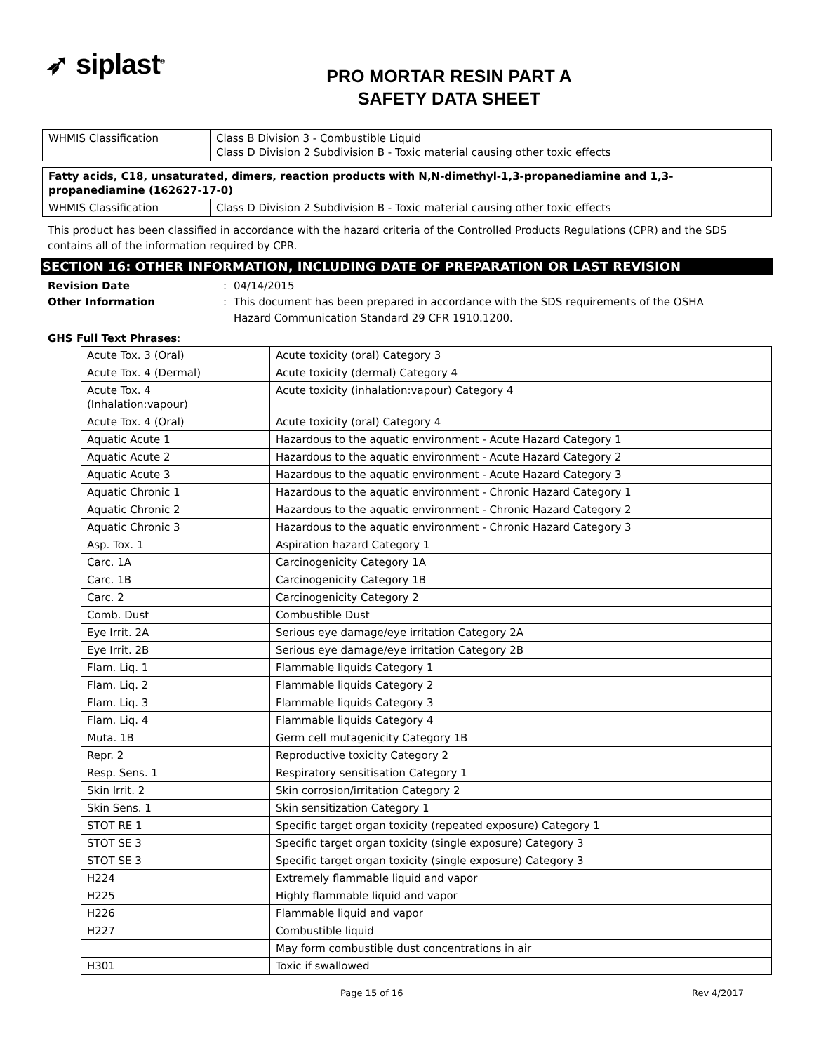➶ siplast<sup>®</sup>
PRO MORTAR RESIN PART A
SAFETY DATA SHEET
| WHMIS Classification | Class B Division 3 - Combustible Liquid Class D Division 2 Subdivision B - Toxic material causing other toxic effects |
| Fatty acids, C18, unsaturated, dimers, reaction products with N,N-dimethyl-1,3-propanediamine and 1,3-propanediamine (162627-17-0) | |
| WHMIS Classification | Class D Division 2 Subdivision B - Toxic material causing other toxic effects |
This product has been classified in accordance with the hazard criteria of the Controlled Products Regulations (CPR) and the SDS contains all of the information required by CPR.
SECTION 16: OTHER INFORMATION, INCLUDING DATE OF PREPARATION OR LAST REVISION
Revision Date: 04/14/2015
Other Information: This document has been prepared in accordance with the SDS requirements of the OSHA Hazard Communication Standard 29 CFR 1910.1200.
GHS Full Text Phrases:
| Acute Tox. 3 (Oral) | Acute toxicity (oral) Category 3 |
| Acute Tox. 4 (Dermal) | Acute toxicity (dermal) Category 4 |
| Acute Tox. 4 (Inhalation:vapour) | Acute toxicity (inhalation:vapour) Category 4 |
| Acute Tox. 4 (Oral) | Acute toxicity (oral) Category 4 |
| Aquatic Acute 1 | Hazardous to the aquatic environment - Acute Hazard Category 1 |
| Aquatic Acute 2 | Hazardous to the aquatic environment - Acute Hazard Category 2 |
| Aquatic Acute 3 | Hazardous to the aquatic environment - Acute Hazard Category 3 |
| Aquatic Chronic 1 | Hazardous to the aquatic environment - Chronic Hazard Category 1 |
| Aquatic Chronic 2 | Hazardous to the aquatic environment - Chronic Hazard Category 2 |
| Aquatic Chronic 3 | Hazardous to the aquatic environment - Chronic Hazard Category 3 |
| Asp. Tox. 1 | Aspiration hazard Category 1 |
| Carc. 1A | Carcinogenicity Category 1A |
| Carc. 1B | Carcinogenicity Category 1B |
| Carc. 2 | Carcinogenicity Category 2 |
| Comb. Dust | Combustible Dust |
| Eye Irrit. 2A | Serious eye damage/eye irritation Category 2A |
| Eye Irrit. 2B | Serious eye damage/eye irritation Category 2B |
| Flam. Liq. 1 | Flammable liquids Category 1 |
| Flam. Liq. 2 | Flammable liquids Category 2 |
| Flam. Liq. 3 | Flammable liquids Category 3 |
| Flam. Liq. 4 | Flammable liquids Category 4 |
| Muta. 1B | Germ cell mutagenicity Category 1B |
| Repr. 2 | Reproductive toxicity Category 2 |
| Resp. Sens. 1 | Respiratory sensitisation Category 1 |
| Skin Irrit. 2 | Skin corrosion/irritation Category 2 |
| Skin Sens. 1 | Skin sensitization Category 1 |
| STOT RE 1 | Specific target organ toxicity (repeated exposure) Category 1 |
| STOT SE 3 | Specific target organ toxicity (single exposure) Category 3 |
| STOT SE 3 | Specific target organ toxicity (single exposure) Category 3 |
| H224 | Extremely flammable liquid and vapor |
| H225 | Highly flammable liquid and vapor |
| H226 | Flammable liquid and vapor |
| H227 | Combustible liquid |
| | May form combustible dust concentrations in air |
| H301 | Toxic if swallowed |
Page 15 of 16 Rev 4/2017